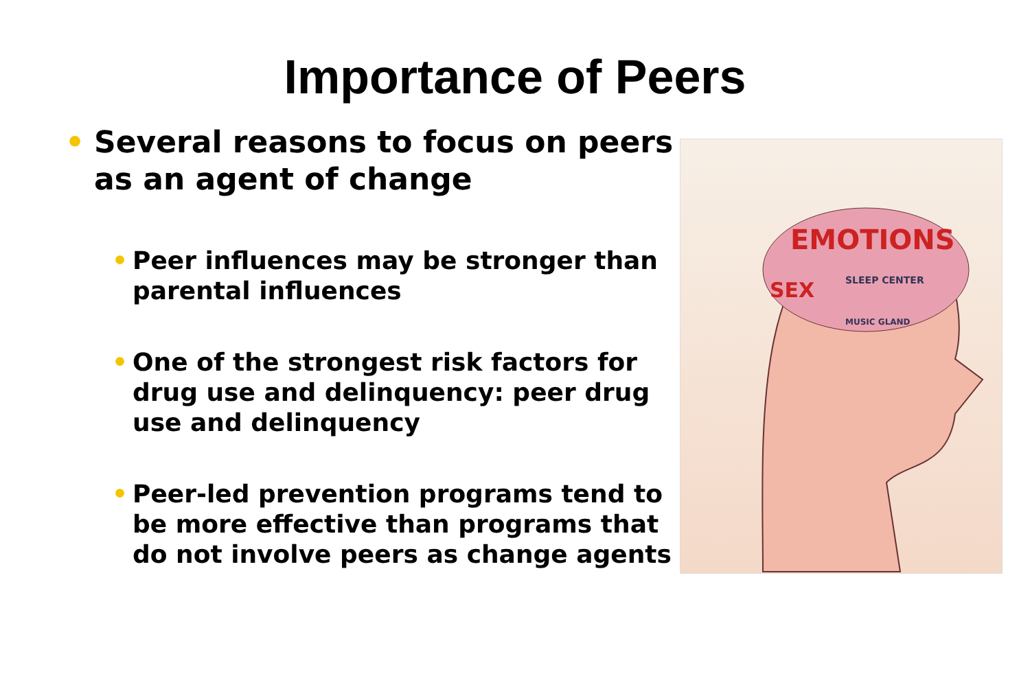Importance of Peers
• Several reasons to focus on peers as an agent of change
• Peer influences may be stronger than parental influences
• One of the strongest risk factors for drug use and delinquency: peer drug use and delinquency
• Peer-led prevention programs tend to be more effective than programs that do not involve peers as change agents
EMOTIONS
SEX
SLEEP CENTER
MUSIC GLAND